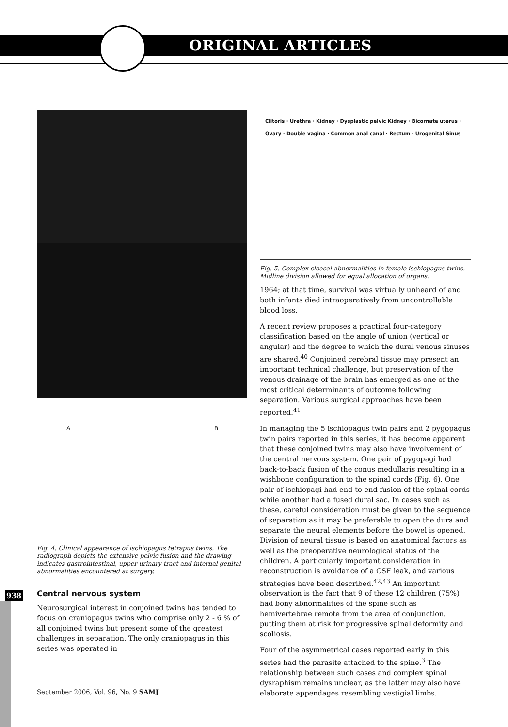ORIGINAL ARTICLES
A B
Fig. 4. Clinical appearance of ischiopagus tetrapus twins. The radiograph depicts the extensive pelvic fusion and the drawing indicates gastrointestinal, upper urinary tract and internal genital abnormalities encountered at surgery.
Central nervous system
Neurosurgical interest in conjoined twins has tended to focus on craniopagus twins who comprise only 2 - 6 % of all conjoined twins but present some of the greatest challenges in separation. The only craniopagus in this series was operated in
Clitoris · Urethra · Kidney · Dysplastic pelvic Kidney · Bicornate uterus · Ovary · Double vagina · Common anal canal · Rectum · Urogenital Sinus
Fig. 5. Complex cloacal abnormalities in female ischiopagus twins. Midline division allowed for equal allocation of organs.
1964; at that time, survival was virtually unheard of and both infants died intraoperatively from uncontrollable blood loss.
A recent review proposes a practical four-category classification based on the angle of union (vertical or angular) and the degree to which the dural venous sinuses are shared.<sup>40</sup> Conjoined cerebral tissue may present an important technical challenge, but preservation of the venous drainage of the brain has emerged as one of the most critical determinants of outcome following separation. Various surgical approaches have been reported.<sup>41</sup>
In managing the 5 ischiopagus twin pairs and 2 pygopagus twin pairs reported in this series, it has become apparent that these conjoined twins may also have involvement of the central nervous system. One pair of pygopagi had back-to-back fusion of the conus medullaris resulting in a wishbone configuration to the spinal cords (Fig. 6). One pair of ischiopagi had end-to-end fusion of the spinal cords while another had a fused dural sac. In cases such as these, careful consideration must be given to the sequence of separation as it may be preferable to open the dura and separate the neural elements before the bowel is opened. Division of neural tissue is based on anatomical factors as well as the preoperative neurological status of the children. A particularly important consideration in reconstruction is avoidance of a CSF leak, and various strategies have been described.<sup>42,43</sup> An important observation is the fact that 9 of these 12 children (75%) had bony abnormalities of the spine such as hemivertebrae remote from the area of conjunction, putting them at risk for progressive spinal deformity and scoliosis.
Four of the asymmetrical cases reported early in this series had the parasite attached to the spine.<sup>3</sup> The relationship between such cases and complex spinal dysraphism remains unclear, as the latter may also have elaborate appendages resembling vestigial limbs.
938
September 2006, Vol. 96, No. 9 SAMJ